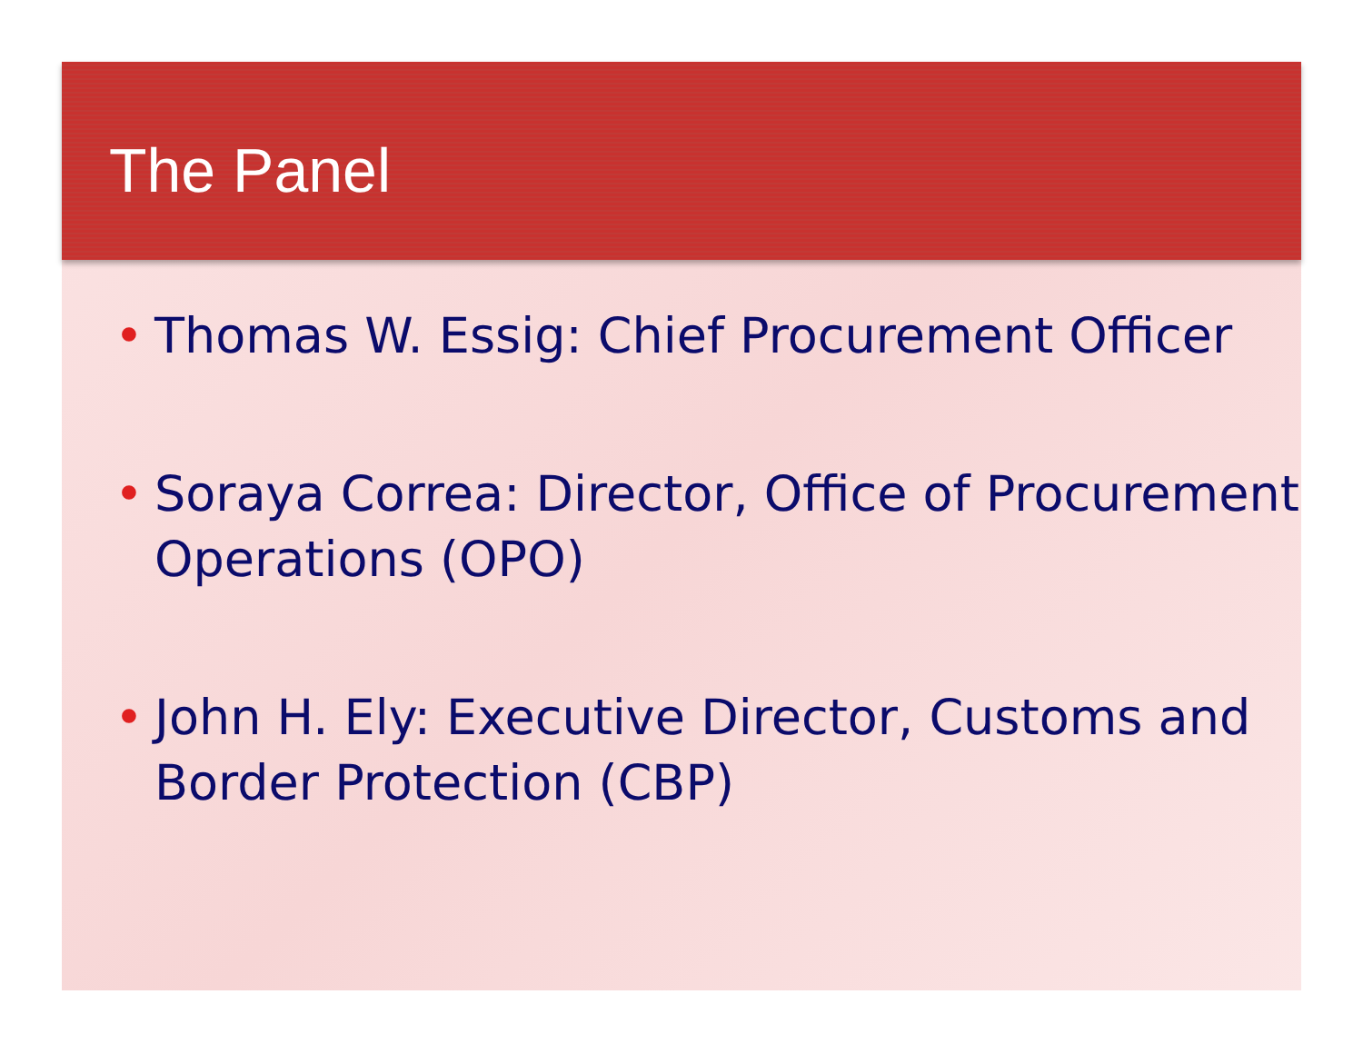The Panel
• Thomas W. Essig: Chief Procurement Officer
• Soraya Correa: Director, Office of Procurement Operations (OPO)
• John H. Ely: Executive Director, Customs and Border Protection (CBP)